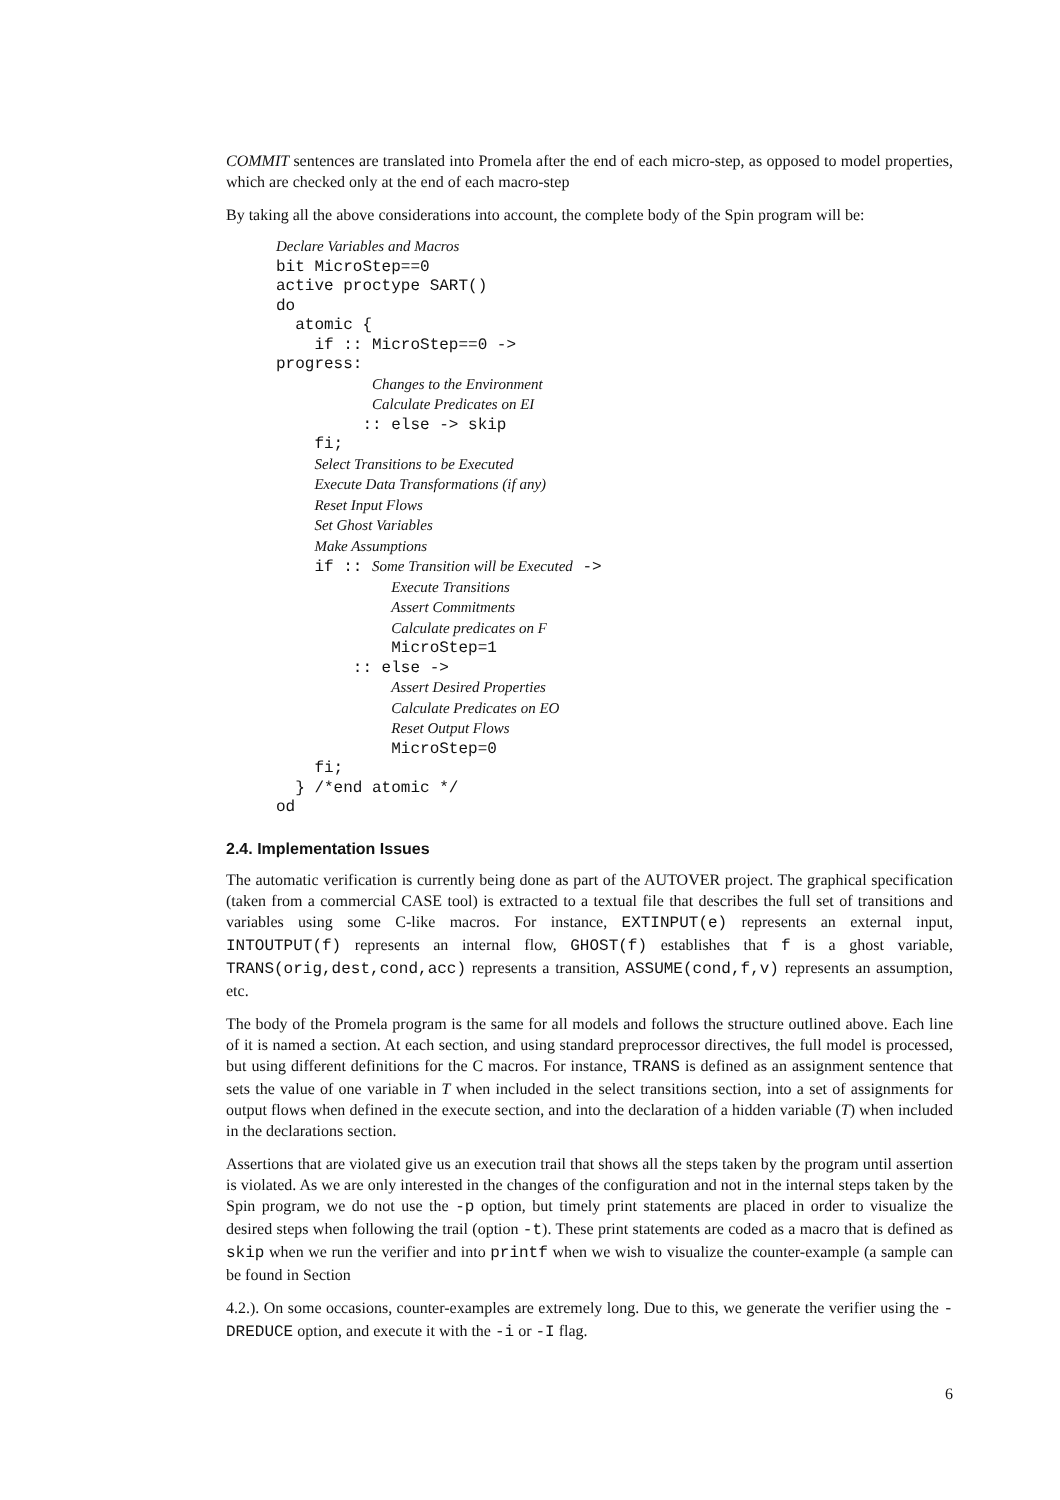COMMIT sentences are translated into Promela after the end of each micro-step, as opposed to model properties, which are checked only at the end of each macro-step
By taking all the above considerations into account, the complete body of the Spin program will be:
Declare Variables and Macros
bit MicroStep==0
active proctype SART()
do
atomic {
if :: MicroStep==0 ->
progress:
Changes to the Environment
Calculate Predicates on EI
:: else -> skip
fi;
Select Transitions to be Executed
Execute Data Transformations (if any)
Reset Input Flows
Set Ghost Variables
Make Assumptions
if :: Some Transition will be Executed ->
Execute Transitions
Assert Commitments
Calculate predicates on F
MicroStep=1
:: else ->
Assert Desired Properties
Calculate Predicates on EO
Reset Output Flows
MicroStep=0
fi;
} /*end atomic */
od
2.4. Implementation Issues
The automatic verification is currently being done as part of the AUTOVER project. The graphical specification (taken from a commercial CASE tool) is extracted to a textual file that describes the full set of transitions and variables using some C-like macros. For instance, EXTINPUT(e) represents an external input, INTOUTPUT(f) represents an internal flow, GHOST(f) establishes that f is a ghost variable, TRANS(orig,dest,cond,acc) represents a transition, ASSUME(cond,f,v) represents an assumption, etc.
The body of the Promela program is the same for all models and follows the structure outlined above. Each line of it is named a section. At each section, and using standard preprocessor directives, the full model is processed, but using different definitions for the C macros. For instance, TRANS is defined as an assignment sentence that sets the value of one variable in T when included in the select transitions section, into a set of assignments for output flows when defined in the execute section, and into the declaration of a hidden variable (T) when included in the declarations section.
Assertions that are violated give us an execution trail that shows all the steps taken by the program until assertion is violated. As we are only interested in the changes of the configuration and not in the internal steps taken by the Spin program, we do not use the -p option, but timely print statements are placed in order to visualize the desired steps when following the trail (option -t). These print statements are coded as a macro that is defined as skip when we run the verifier and into printf when we wish to visualize the counter-example (a sample can be found in Section
4.2.). On some occasions, counter-examples are extremely long. Due to this, we generate the verifier using the -DREDUCE option, and execute it with the -i or -I flag.
6